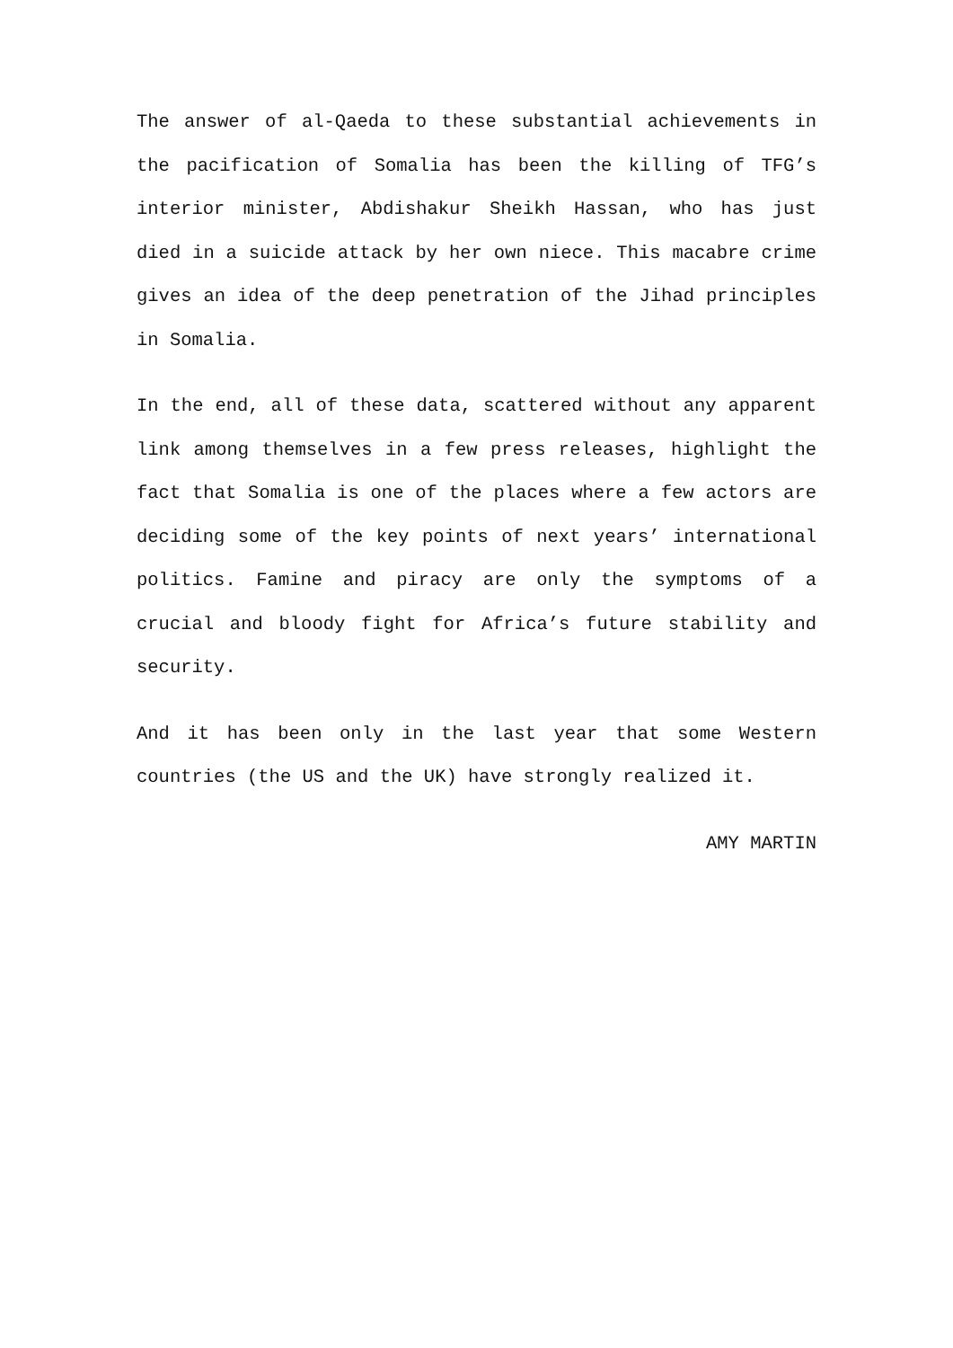The answer of al-Qaeda to these substantial achievements in the pacification of Somalia has been the killing of TFG’s interior minister, Abdishakur Sheikh Hassan, who has just died in a suicide attack by her own niece. This macabre crime gives an idea of the deep penetration of the Jihad principles in Somalia.
In the end, all of these data, scattered without any apparent link among themselves in a few press releases, highlight the fact that Somalia is one of the places where a few actors are deciding some of the key points of next years’ international politics. Famine and piracy are only the symptoms of a crucial and bloody fight for Africa’s future stability and security.
And it has been only in the last year that some Western countries (the US and the UK) have strongly realized it.
AMY MARTIN